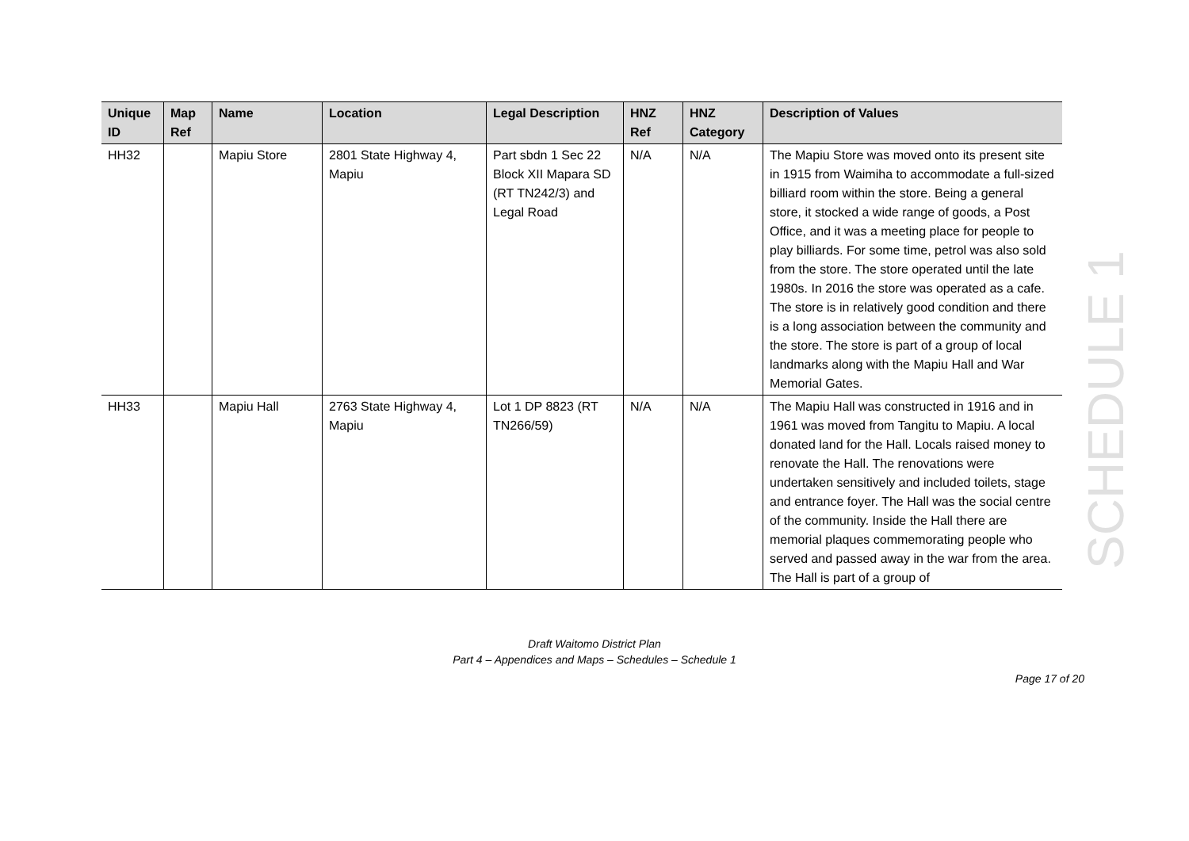| Unique ID | Map Ref | Name | Location | Legal Description | HNZ Ref | HNZ Category | Description of Values |
| --- | --- | --- | --- | --- | --- | --- | --- |
| HH32 | | Mapiu Store | 2801 State Highway 4, Mapiu | Part sbdn 1 Sec 22 Block XII Mapara SD (RT TN242/3) and Legal Road | N/A | N/A | The Mapiu Store was moved onto its present site in 1915 from Waimiha to accommodate a full-sized billiard room within the store. Being a general store, it stocked a wide range of goods, a Post Office, and it was a meeting place for people to play billiards. For some time, petrol was also sold from the store. The store operated until the late 1980s. In 2016 the store was operated as a cafe. The store is in relatively good condition and there is a long association between the community and the store. The store is part of a group of local landmarks along with the Mapiu Hall and War Memorial Gates. |
| HH33 | | Mapiu Hall | 2763 State Highway 4, Mapiu | Lot 1 DP 8823 (RT TN266/59) | N/A | N/A | The Mapiu Hall was constructed in 1916 and in 1961 was moved from Tangitu to Mapiu. A local donated land for the Hall. Locals raised money to renovate the Hall. The renovations were undertaken sensitively and included toilets, stage and entrance foyer. The Hall was the social centre of the community. Inside the Hall there are memorial plaques commemorating people who served and passed away in the war from the area. The Hall is part of a group of |
SCHEDULE 1
Draft Waitomo District Plan
Part 4 – Appendices and Maps – Schedules – Schedule 1
Page 17 of 20